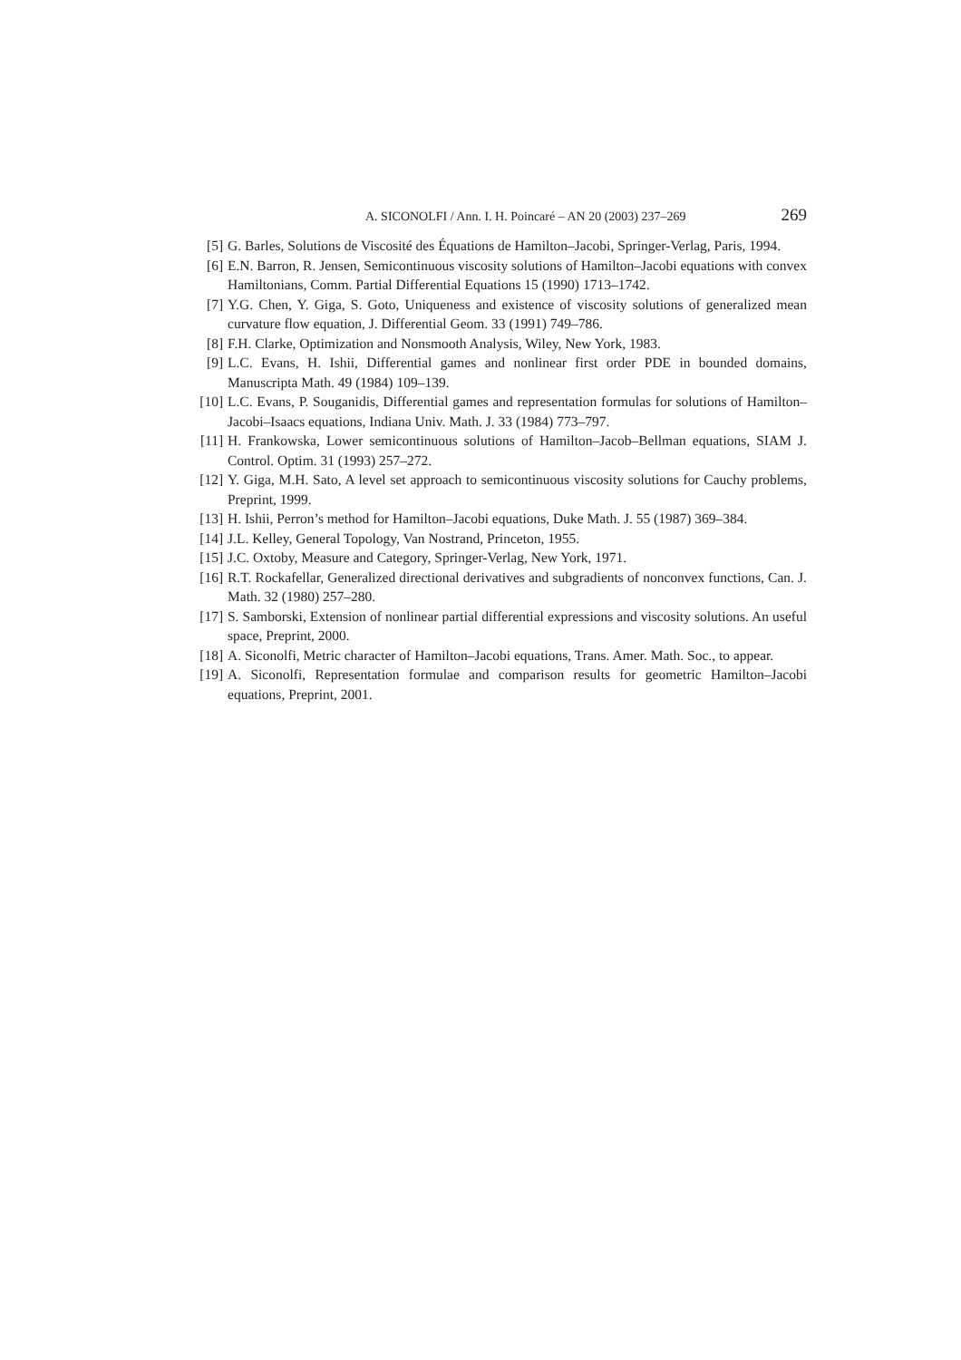A. SICONOLFI / Ann. I. H. Poincaré – AN 20 (2003) 237–269 269
[5] G. Barles, Solutions de Viscosité des Équations de Hamilton–Jacobi, Springer-Verlag, Paris, 1994.
[6] E.N. Barron, R. Jensen, Semicontinuous viscosity solutions of Hamilton–Jacobi equations with convex Hamiltonians, Comm. Partial Differential Equations 15 (1990) 1713–1742.
[7] Y.G. Chen, Y. Giga, S. Goto, Uniqueness and existence of viscosity solutions of generalized mean curvature flow equation, J. Differential Geom. 33 (1991) 749–786.
[8] F.H. Clarke, Optimization and Nonsmooth Analysis, Wiley, New York, 1983.
[9] L.C. Evans, H. Ishii, Differential games and nonlinear first order PDE in bounded domains, Manuscripta Math. 49 (1984) 109–139.
[10] L.C. Evans, P. Souganidis, Differential games and representation formulas for solutions of Hamilton–Jacobi–Isaacs equations, Indiana Univ. Math. J. 33 (1984) 773–797.
[11] H. Frankowska, Lower semicontinuous solutions of Hamilton–Jacob–Bellman equations, SIAM J. Control. Optim. 31 (1993) 257–272.
[12] Y. Giga, M.H. Sato, A level set approach to semicontinuous viscosity solutions for Cauchy problems, Preprint, 1999.
[13] H. Ishii, Perron’s method for Hamilton–Jacobi equations, Duke Math. J. 55 (1987) 369–384.
[14] J.L. Kelley, General Topology, Van Nostrand, Princeton, 1955.
[15] J.C. Oxtoby, Measure and Category, Springer-Verlag, New York, 1971.
[16] R.T. Rockafellar, Generalized directional derivatives and subgradients of nonconvex functions, Can. J. Math. 32 (1980) 257–280.
[17] S. Samborski, Extension of nonlinear partial differential expressions and viscosity solutions. An useful space, Preprint, 2000.
[18] A. Siconolfi, Metric character of Hamilton–Jacobi equations, Trans. Amer. Math. Soc., to appear.
[19] A. Siconolfi, Representation formulae and comparison results for geometric Hamilton–Jacobi equations, Preprint, 2001.